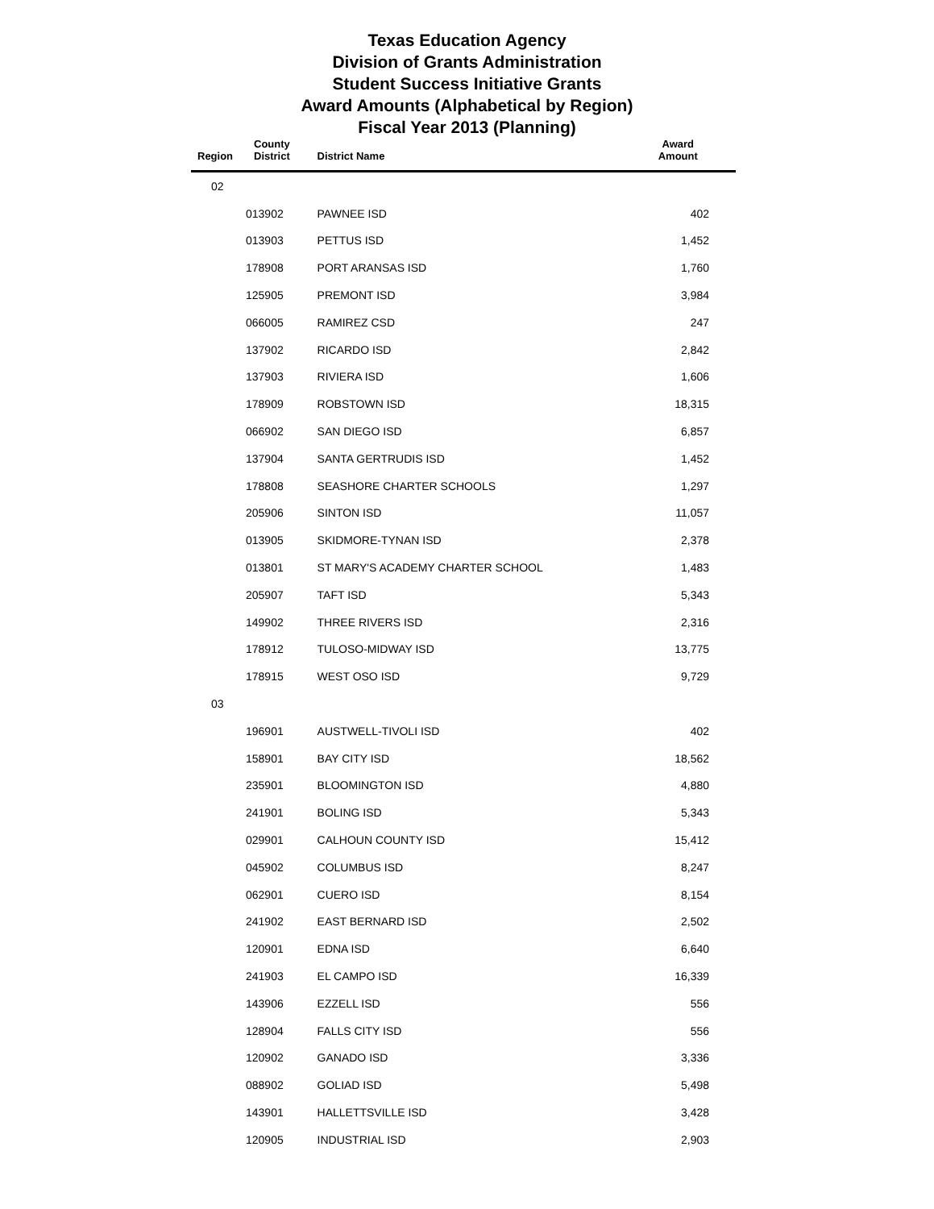Texas Education Agency
Division of Grants Administration
Student Success Initiative Grants
Award Amounts (Alphabetical by Region)
Fiscal Year 2013 (Planning)
| Region | County District | District Name | Award Amount |
| --- | --- | --- | --- |
| 02 | | | |
| | 013902 | PAWNEE ISD | 402 |
| | 013903 | PETTUS ISD | 1,452 |
| | 178908 | PORT ARANSAS ISD | 1,760 |
| | 125905 | PREMONT ISD | 3,984 |
| | 066005 | RAMIREZ CSD | 247 |
| | 137902 | RICARDO ISD | 2,842 |
| | 137903 | RIVIERA ISD | 1,606 |
| | 178909 | ROBSTOWN ISD | 18,315 |
| | 066902 | SAN DIEGO ISD | 6,857 |
| | 137904 | SANTA GERTRUDIS ISD | 1,452 |
| | 178808 | SEASHORE CHARTER SCHOOLS | 1,297 |
| | 205906 | SINTON ISD | 11,057 |
| | 013905 | SKIDMORE-TYNAN ISD | 2,378 |
| | 013801 | ST MARY'S ACADEMY CHARTER SCHOOL | 1,483 |
| | 205907 | TAFT ISD | 5,343 |
| | 149902 | THREE RIVERS ISD | 2,316 |
| | 178912 | TULOSO-MIDWAY ISD | 13,775 |
| | 178915 | WEST OSO ISD | 9,729 |
| 03 | | | |
| | 196901 | AUSTWELL-TIVOLI ISD | 402 |
| | 158901 | BAY CITY ISD | 18,562 |
| | 235901 | BLOOMINGTON ISD | 4,880 |
| | 241901 | BOLING ISD | 5,343 |
| | 029901 | CALHOUN COUNTY ISD | 15,412 |
| | 045902 | COLUMBUS ISD | 8,247 |
| | 062901 | CUERO ISD | 8,154 |
| | 241902 | EAST BERNARD ISD | 2,502 |
| | 120901 | EDNA ISD | 6,640 |
| | 241903 | EL CAMPO ISD | 16,339 |
| | 143906 | EZZELL ISD | 556 |
| | 128904 | FALLS CITY ISD | 556 |
| | 120902 | GANADO ISD | 3,336 |
| | 088902 | GOLIAD ISD | 5,498 |
| | 143901 | HALLETTSVILLE ISD | 3,428 |
| | 120905 | INDUSTRIAL ISD | 2,903 |